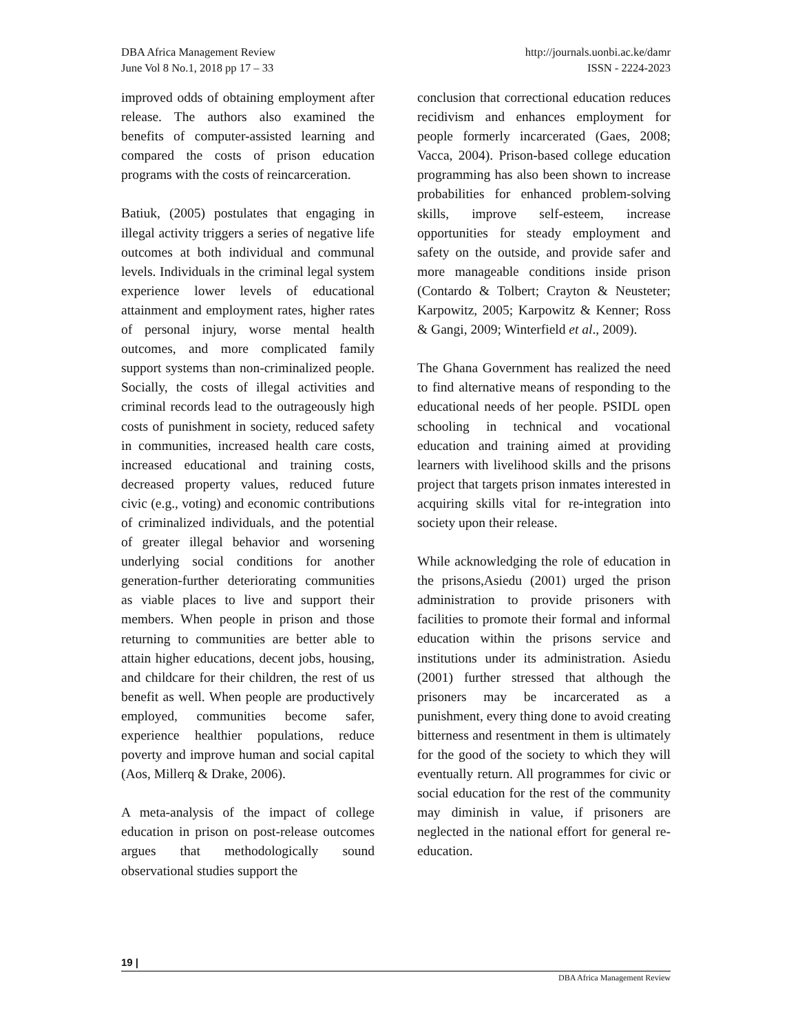DBA Africa Management Review
June Vol 8 No.1, 2018 pp 17 – 33
http://journals.uonbi.ac.ke/damr
ISSN - 2224-2023
improved odds of obtaining employment after release. The authors also examined the benefits of computer-assisted learning and compared the costs of prison education programs with the costs of reincarceration.
Batiuk, (2005) postulates that engaging in illegal activity triggers a series of negative life outcomes at both individual and communal levels. Individuals in the criminal legal system experience lower levels of educational attainment and employment rates, higher rates of personal injury, worse mental health outcomes, and more complicated family support systems than non-criminalized people. Socially, the costs of illegal activities and criminal records lead to the outrageously high costs of punishment in society, reduced safety in communities, increased health care costs, increased educational and training costs, decreased property values, reduced future civic (e.g., voting) and economic contributions of criminalized individuals, and the potential of greater illegal behavior and worsening underlying social conditions for another generation-further deteriorating communities as viable places to live and support their members. When people in prison and those returning to communities are better able to attain higher educations, decent jobs, housing, and childcare for their children, the rest of us benefit as well. When people are productively employed, communities become safer, experience healthier populations, reduce poverty and improve human and social capital (Aos, Millerq & Drake, 2006).
A meta-analysis of the impact of college education in prison on post-release outcomes argues that methodologically sound observational studies support the
conclusion that correctional education reduces recidivism and enhances employment for people formerly incarcerated (Gaes, 2008; Vacca, 2004). Prison-based college education programming has also been shown to increase probabilities for enhanced problem-solving skills, improve self-esteem, increase opportunities for steady employment and safety on the outside, and provide safer and more manageable conditions inside prison (Contardo & Tolbert; Crayton & Neusteter; Karpowitz, 2005; Karpowitz & Kenner; Ross & Gangi, 2009; Winterfield et al., 2009).
The Ghana Government has realized the need to find alternative means of responding to the educational needs of her people. PSIDL open schooling in technical and vocational education and training aimed at providing learners with livelihood skills and the prisons project that targets prison inmates interested in acquiring skills vital for re-integration into society upon their release.
While acknowledging the role of education in the prisons,Asiedu (2001) urged the prison administration to provide prisoners with facilities to promote their formal and informal education within the prisons service and institutions under its administration. Asiedu (2001) further stressed that although the prisoners may be incarcerated as a punishment, every thing done to avoid creating bitterness and resentment in them is ultimately for the good of the society to which they will eventually return. All programmes for civic or social education for the rest of the community may diminish in value, if prisoners are neglected in the national effort for general re-education.
19 |
DBA Africa Management Review